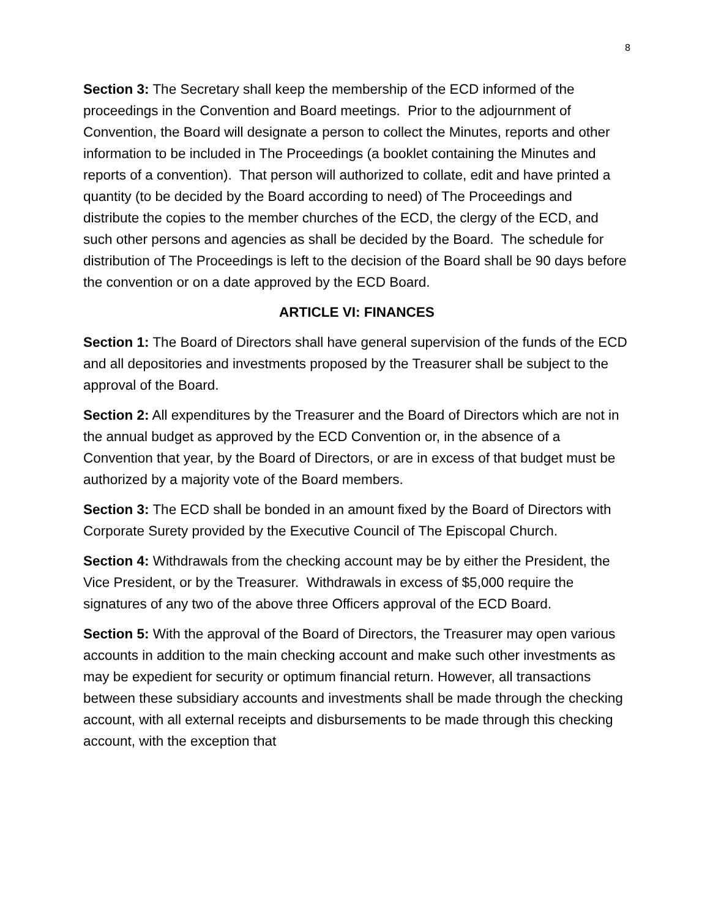8
Section 3: The Secretary shall keep the membership of the ECD informed of the proceedings in the Convention and Board meetings. Prior to the adjournment of Convention, the Board will designate a person to collect the Minutes, reports and other information to be included in The Proceedings (a booklet containing the Minutes and reports of a convention). That person will authorized to collate, edit and have printed a quantity (to be decided by the Board according to need) of The Proceedings and distribute the copies to the member churches of the ECD, the clergy of the ECD, and such other persons and agencies as shall be decided by the Board. The schedule for distribution of The Proceedings is left to the decision of the Board shall be 90 days before the convention or on a date approved by the ECD Board.
ARTICLE VI: FINANCES
Section 1: The Board of Directors shall have general supervision of the funds of the ECD and all depositories and investments proposed by the Treasurer shall be subject to the approval of the Board.
Section 2: All expenditures by the Treasurer and the Board of Directors which are not in the annual budget as approved by the ECD Convention or, in the absence of a Convention that year, by the Board of Directors, or are in excess of that budget must be authorized by a majority vote of the Board members.
Section 3: The ECD shall be bonded in an amount fixed by the Board of Directors with Corporate Surety provided by the Executive Council of The Episcopal Church.
Section 4: Withdrawals from the checking account may be by either the President, the Vice President, or by the Treasurer. Withdrawals in excess of $5,000 require the signatures of any two of the above three Officers approval of the ECD Board.
Section 5: With the approval of the Board of Directors, the Treasurer may open various accounts in addition to the main checking account and make such other investments as may be expedient for security or optimum financial return. However, all transactions between these subsidiary accounts and investments shall be made through the checking account, with all external receipts and disbursements to be made through this checking account, with the exception that